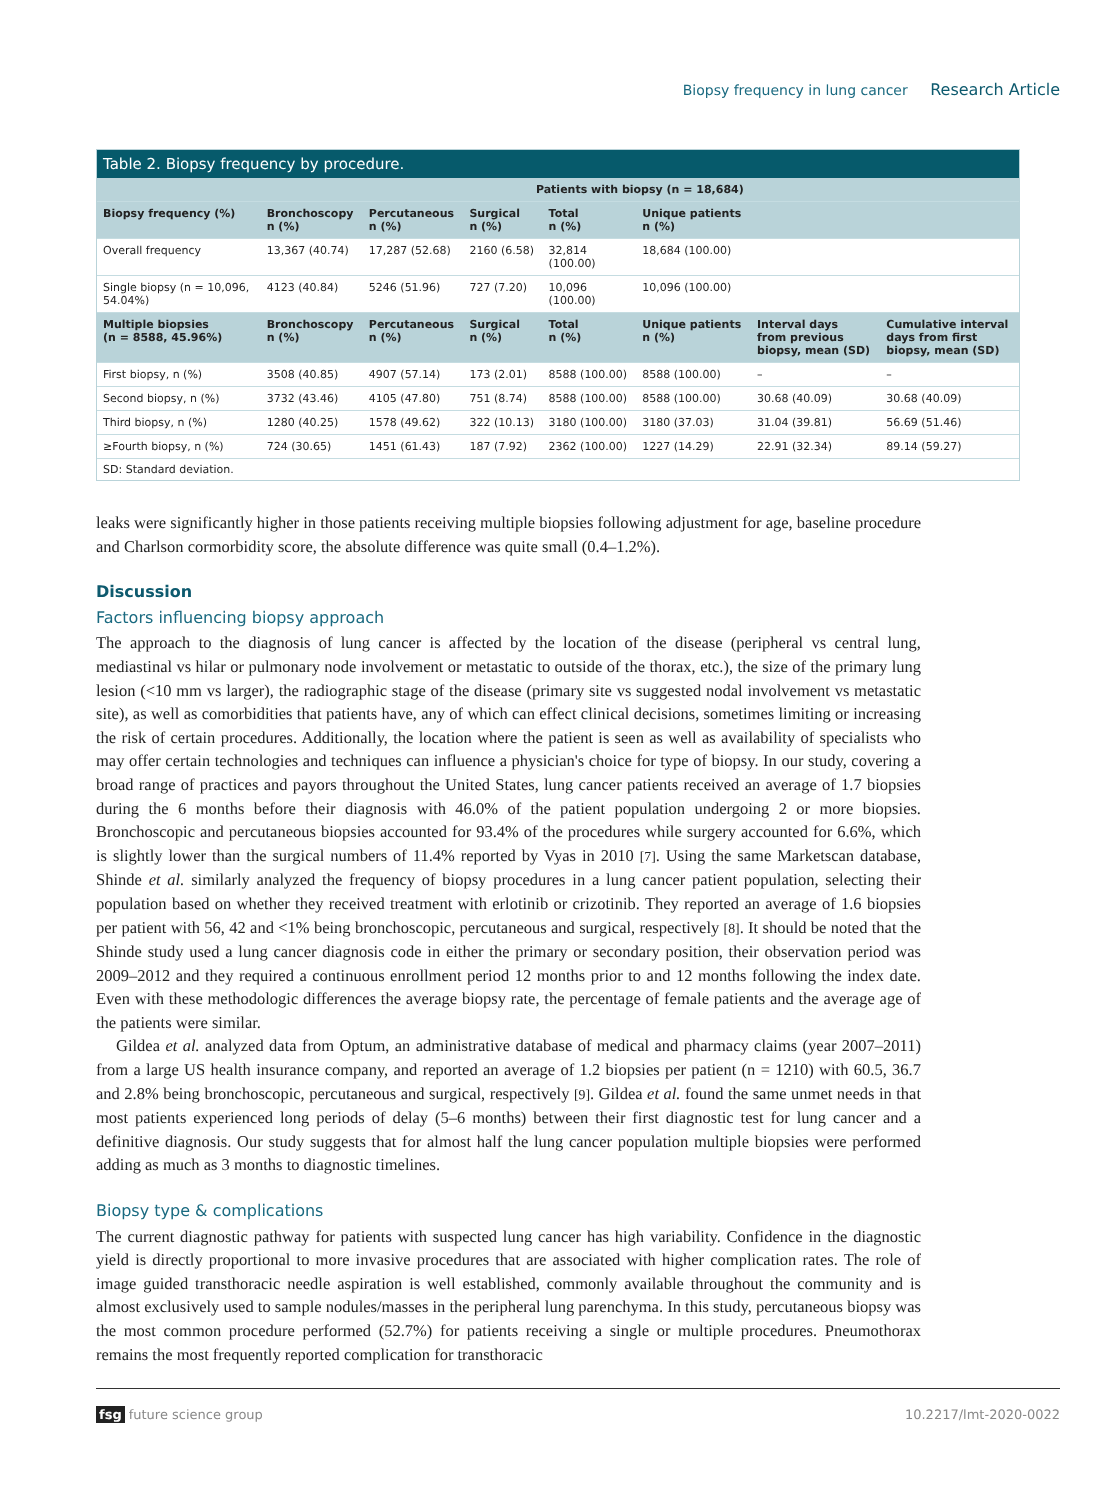Biopsy frequency in lung cancer Research Article
Table 2. Biopsy frequency by procedure.
| | Patients with biopsy (n = 18,684) | | | | | | |
| --- | --- | --- | --- | --- | --- | --- | --- |
| Biopsy frequency (%) | Bronchoscopy n (%) | Percutaneous n (%) | Surgical n (%) | Total n (%) | Unique patients n (%) | | |
| Overall frequency | 13,367 (40.74) | 17,287 (52.68) | 2160 (6.58) | 32,814 (100.00) | 18,684 (100.00) | | |
| Single biopsy (n = 10,096, 54.04%) | 4123 (40.84) | 5246 (51.96) | 727 (7.20) | 10,096 (100.00) | 10,096 (100.00) | | |
| Multiple biopsies (n = 8588, 45.96%) | Bronchoscopy n (%) | Percutaneous n (%) | Surgical n (%) | Total n (%) | Unique patients n (%) | Interval days from previous biopsy, mean (SD) | Cumulative interval days from first biopsy, mean (SD) |
| First biopsy, n (%) | 3508 (40.85) | 4907 (57.14) | 173 (2.01) | 8588 (100.00) | 8588 (100.00) | – | – |
| Second biopsy, n (%) | 3732 (43.46) | 4105 (47.80) | 751 (8.74) | 8588 (100.00) | 8588 (100.00) | 30.68 (40.09) | 30.68 (40.09) |
| Third biopsy, n (%) | 1280 (40.25) | 1578 (49.62) | 322 (10.13) | 3180 (100.00) | 3180 (37.03) | 31.04 (39.81) | 56.69 (51.46) |
| ≥Fourth biopsy, n (%) | 724 (30.65) | 1451 (61.43) | 187 (7.92) | 2362 (100.00) | 1227 (14.29) | 22.91 (32.34) | 89.14 (59.27) |
SD: Standard deviation.
leaks were significantly higher in those patients receiving multiple biopsies following adjustment for age, baseline procedure and Charlson cormorbidity score, the absolute difference was quite small (0.4–1.2%).
Discussion
Factors influencing biopsy approach
The approach to the diagnosis of lung cancer is affected by the location of the disease (peripheral vs central lung, mediastinal vs hilar or pulmonary node involvement or metastatic to outside of the thorax, etc.), the size of the primary lung lesion (<10 mm vs larger), the radiographic stage of the disease (primary site vs suggested nodal involvement vs metastatic site), as well as comorbidities that patients have, any of which can effect clinical decisions, sometimes limiting or increasing the risk of certain procedures. Additionally, the location where the patient is seen as well as availability of specialists who may offer certain technologies and techniques can influence a physician's choice for type of biopsy. In our study, covering a broad range of practices and payors throughout the United States, lung cancer patients received an average of 1.7 biopsies during the 6 months before their diagnosis with 46.0% of the patient population undergoing 2 or more biopsies. Bronchoscopic and percutaneous biopsies accounted for 93.4% of the procedures while surgery accounted for 6.6%, which is slightly lower than the surgical numbers of 11.4% reported by Vyas in 2010 [7]. Using the same Marketscan database, Shinde et al. similarly analyzed the frequency of biopsy procedures in a lung cancer patient population, selecting their population based on whether they received treatment with erlotinib or crizotinib. They reported an average of 1.6 biopsies per patient with 56, 42 and <1% being bronchoscopic, percutaneous and surgical, respectively [8]. It should be noted that the Shinde study used a lung cancer diagnosis code in either the primary or secondary position, their observation period was 2009–2012 and they required a continuous enrollment period 12 months prior to and 12 months following the index date. Even with these methodologic differences the average biopsy rate, the percentage of female patients and the average age of the patients were similar.
Gildea et al. analyzed data from Optum, an administrative database of medical and pharmacy claims (year 2007–2011) from a large US health insurance company, and reported an average of 1.2 biopsies per patient (n = 1210) with 60.5, 36.7 and 2.8% being bronchoscopic, percutaneous and surgical, respectively [9]. Gildea et al. found the same unmet needs in that most patients experienced long periods of delay (5–6 months) between their first diagnostic test for lung cancer and a definitive diagnosis. Our study suggests that for almost half the lung cancer population multiple biopsies were performed adding as much as 3 months to diagnostic timelines.
Biopsy type & complications
The current diagnostic pathway for patients with suspected lung cancer has high variability. Confidence in the diagnostic yield is directly proportional to more invasive procedures that are associated with higher complication rates. The role of image guided transthoracic needle aspiration is well established, commonly available throughout the community and is almost exclusively used to sample nodules/masses in the peripheral lung parenchyma. In this study, percutaneous biopsy was the most common procedure performed (52.7%) for patients receiving a single or multiple procedures. Pneumothorax remains the most frequently reported complication for transthoracic
fsg future science group 10.2217/lmt-2020-0022